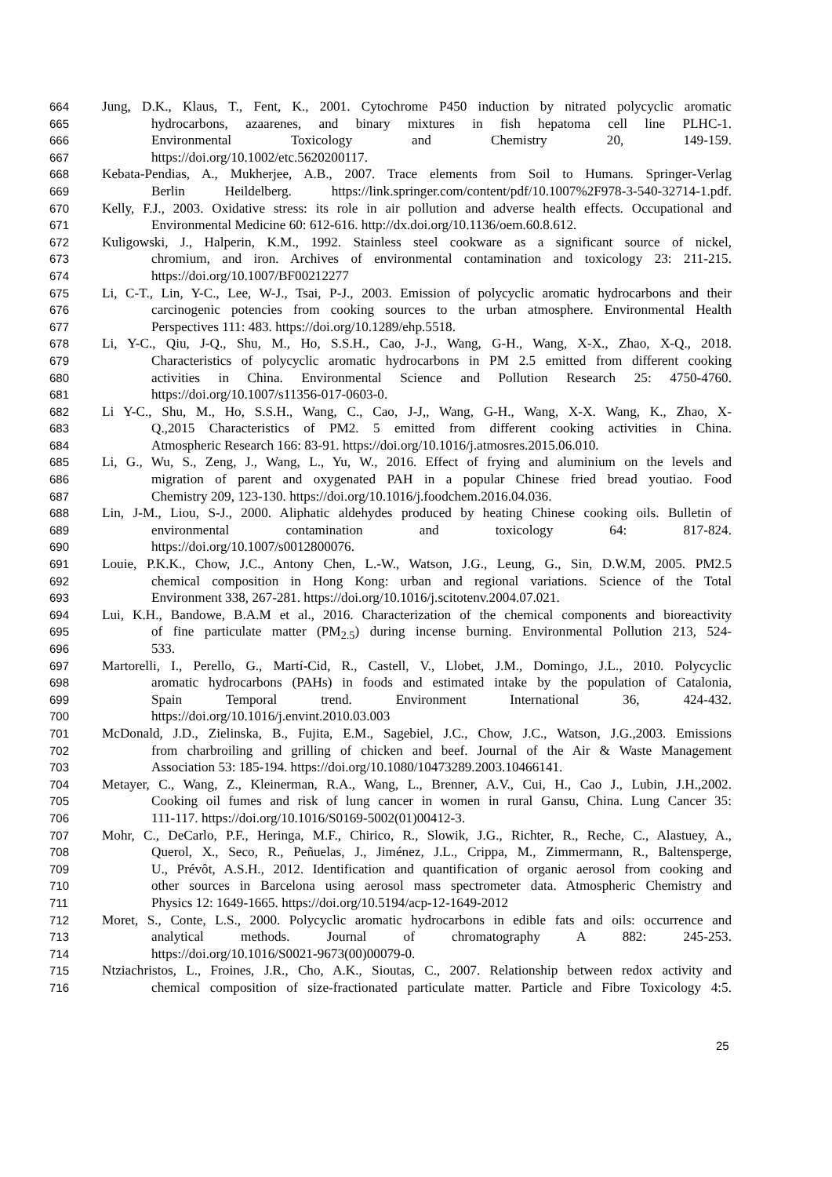664 Jung, D.K., Klaus, T., Fent, K., 2001. Cytochrome P450 induction by nitrated polycyclic aromatic
665 hydrocarbons, azaarenes, and binary mixtures in fish hepatoma cell line PLHC-1.
666 Environmental Toxicology and Chemistry 20, 149-159.
667 https://doi.org/10.1002/etc.5620200117.
668 Kebata-Pendias, A., Mukherjee, A.B., 2007. Trace elements from Soil to Humans. Springer-Verlag
669 Berlin Heildelberg. https://link.springer.com/content/pdf/10.1007%2F978-3-540-32714-1.pdf.
670 Kelly, F.J., 2003. Oxidative stress: its role in air pollution and adverse health effects. Occupational and
671 Environmental Medicine 60: 612-616. http://dx.doi.org/10.1136/oem.60.8.612.
672 Kuligowski, J., Halperin, K.M., 1992. Stainless steel cookware as a significant source of nickel,
673 chromium, and iron. Archives of environmental contamination and toxicology 23: 211-215.
674 https://doi.org/10.1007/BF00212277
675 Li, C-T., Lin, Y-C., Lee, W-J., Tsai, P-J., 2003. Emission of polycyclic aromatic hydrocarbons and their
676 carcinogenic potencies from cooking sources to the urban atmosphere. Environmental Health
677 Perspectives 111: 483. https://doi.org/10.1289/ehp.5518.
678 Li, Y-C., Qiu, J-Q., Shu, M., Ho, S.S.H., Cao, J-J., Wang, G-H., Wang, X-X., Zhao, X-Q., 2018.
679 Characteristics of polycyclic aromatic hydrocarbons in PM 2.5 emitted from different cooking
680 activities in China. Environmental Science and Pollution Research 25: 4750-4760.
681 https://doi.org/10.1007/s11356-017-0603-0.
682 Li Y-C., Shu, M., Ho, S.S.H., Wang, C., Cao, J-J,, Wang, G-H., Wang, X-X. Wang, K., Zhao, X-
683 Q.,2015 Characteristics of PM2. 5 emitted from different cooking activities in China.
684 Atmospheric Research 166: 83-91. https://doi.org/10.1016/j.atmosres.2015.06.010.
685 Li, G., Wu, S., Zeng, J., Wang, L., Yu, W., 2016. Effect of frying and aluminium on the levels and
686 migration of parent and oxygenated PAH in a popular Chinese fried bread youtiao. Food
687 Chemistry 209, 123-130. https://doi.org/10.1016/j.foodchem.2016.04.036.
688 Lin, J-M., Liou, S-J., 2000. Aliphatic aldehydes produced by heating Chinese cooking oils. Bulletin of
689 environmental contamination and toxicology 64: 817-824.
690 https://doi.org/10.1007/s0012800076.
691 Louie, P.K.K., Chow, J.C., Antony Chen, L.-W., Watson, J.G., Leung, G., Sin, D.W.M, 2005. PM2.5
692 chemical composition in Hong Kong: urban and regional variations. Science of the Total
693 Environment 338, 267-281. https://doi.org/10.1016/j.scitotenv.2004.07.021.
694 Lui, K.H., Bandowe, B.A.M et al., 2016. Characterization of the chemical components and bioreactivity
695 of fine particulate matter (PM<sub>2.5</sub>) during incense burning. Environmental Pollution 213, 524-
696 533.
697 Martorelli, I., Perello, G., Martí-Cid, R., Castell, V., Llobet, J.M., Domingo, J.L., 2010. Polycyclic
698 aromatic hydrocarbons (PAHs) in foods and estimated intake by the population of Catalonia,
699 Spain Temporal trend. Environment International 36, 424-432.
700 https://doi.org/10.1016/j.envint.2010.03.003
701 McDonald, J.D., Zielinska, B., Fujita, E.M., Sagebiel, J.C., Chow, J.C., Watson, J.G.,2003. Emissions
702 from charbroiling and grilling of chicken and beef. Journal of the Air & Waste Management
703 Association 53: 185-194. https://doi.org/10.1080/10473289.2003.10466141.
704 Metayer, C., Wang, Z., Kleinerman, R.A., Wang, L., Brenner, A.V., Cui, H., Cao J., Lubin, J.H.,2002.
705 Cooking oil fumes and risk of lung cancer in women in rural Gansu, China. Lung Cancer 35:
706 111-117. https://doi.org/10.1016/S0169-5002(01)00412-3.
707 Mohr, C., DeCarlo, P.F., Heringa, M.F., Chirico, R., Slowik, J.G., Richter, R., Reche, C., Alastuey, A.,
708 Querol, X., Seco, R., Peñuelas, J., Jiménez, J.L., Crippa, M., Zimmermann, R., Baltensperge,
709 U., Prévôt, A.S.H., 2012. Identification and quantification of organic aerosol from cooking and
710 other sources in Barcelona using aerosol mass spectrometer data. Atmospheric Chemistry and
711 Physics 12: 1649-1665. https://doi.org/10.5194/acp-12-1649-2012
712 Moret, S., Conte, L.S., 2000. Polycyclic aromatic hydrocarbons in edible fats and oils: occurrence and
713 analytical methods. Journal of chromatography A 882: 245-253.
714 https://doi.org/10.1016/S0021-9673(00)00079-0.
715 Ntziachristos, L., Froines, J.R., Cho, A.K., Sioutas, C., 2007. Relationship between redox activity and
716 chemical composition of size-fractionated particulate matter. Particle and Fibre Toxicology 4:5.
25